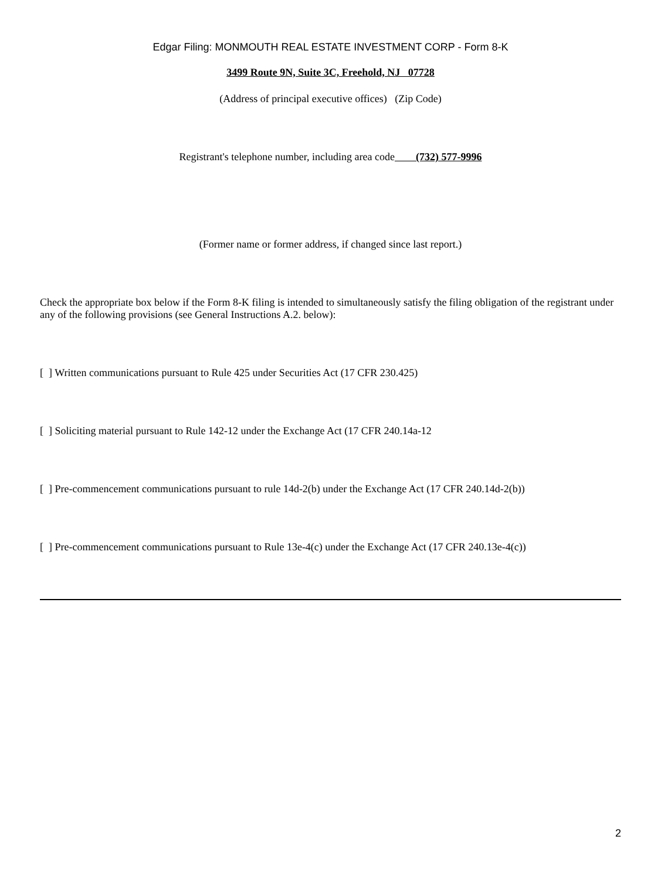Edgar Filing: MONMOUTH REAL ESTATE INVESTMENT CORP - Form 8-K
3499 Route 9N, Suite 3C, Freehold, NJ 07728
(Address of principal executive offices) (Zip Code)
Registrant's telephone number, including area code (732) 577-9996
(Former name or former address, if changed since last report.)
Check the appropriate box below if the Form 8-K filing is intended to simultaneously satisfy the filing obligation of the registrant under any of the following provisions (see General Instructions A.2. below):
[ ] Written communications pursuant to Rule 425 under Securities Act (17 CFR 230.425)
[ ] Soliciting material pursuant to Rule 142-12 under the Exchange Act (17 CFR 240.14a-12
[ ] Pre-commencement communications pursuant to rule 14d-2(b) under the Exchange Act (17 CFR 240.14d-2(b))
[ ] Pre-commencement communications pursuant to Rule 13e-4(c) under the Exchange Act (17 CFR 240.13e-4(c))
2